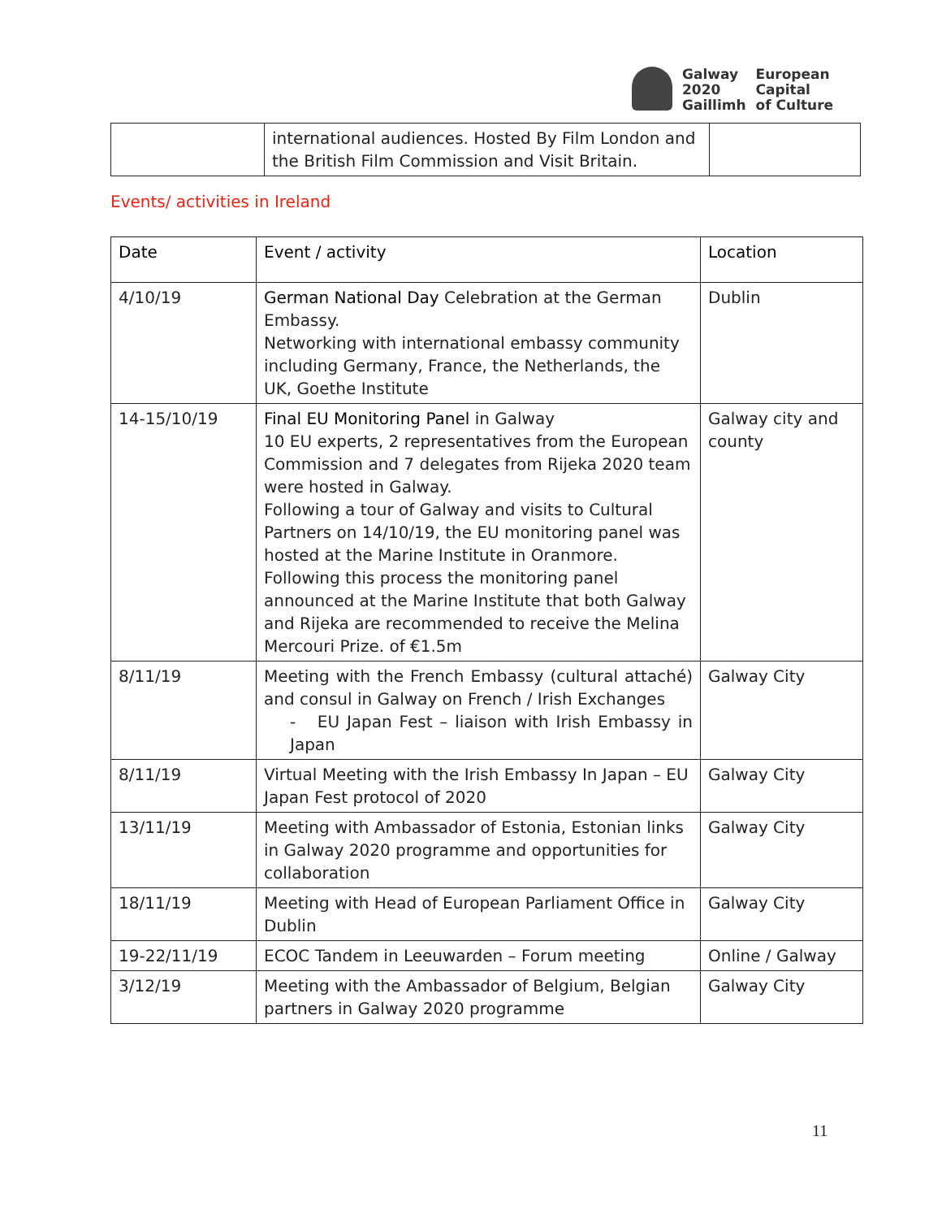Galway
2020
Gaillimh
European
Capital
of Culture
| | international audiences. Hosted By Film London and the British Film Commission and Visit Britain. | |
Events/ activities in Ireland
| Date | Event / activity | Location |
| --- | --- | --- |
| 4/10/19 | German National Day Celebration at the German Embassy. Networking with international embassy community including Germany, France, the Netherlands, the UK, Goethe Institute | Dublin |
| 14-15/10/19 | Final EU Monitoring Panel in Galway 10 EU experts, 2 representatives from the European Commission and 7 delegates from Rijeka 2020 team were hosted in Galway. Following a tour of Galway and visits to Cultural Partners on 14/10/19, the EU monitoring panel was hosted at the Marine Institute in Oranmore. Following this process the monitoring panel announced at the Marine Institute that both Galway and Rijeka are recommended to receive the Melina Mercouri Prize. of €1.5m | Galway city and county |
| 8/11/19 | Meeting with the French Embassy (cultural attaché) and consul in Galway on French / Irish Exchanges - EU Japan Fest – liaison with Irish Embassy in Japan | Galway City |
| 8/11/19 | Virtual Meeting with the Irish Embassy In Japan – EU Japan Fest protocol of 2020 | Galway City |
| 13/11/19 | Meeting with Ambassador of Estonia, Estonian links in Galway 2020 programme and opportunities for collaboration | Galway City |
| 18/11/19 | Meeting with Head of European Parliament Office in Dublin | Galway City |
| 19-22/11/19 | ECOC Tandem in Leeuwarden – Forum meeting | Online / Galway |
| 3/12/19 | Meeting with the Ambassador of Belgium, Belgian partners in Galway 2020 programme | Galway City |
11